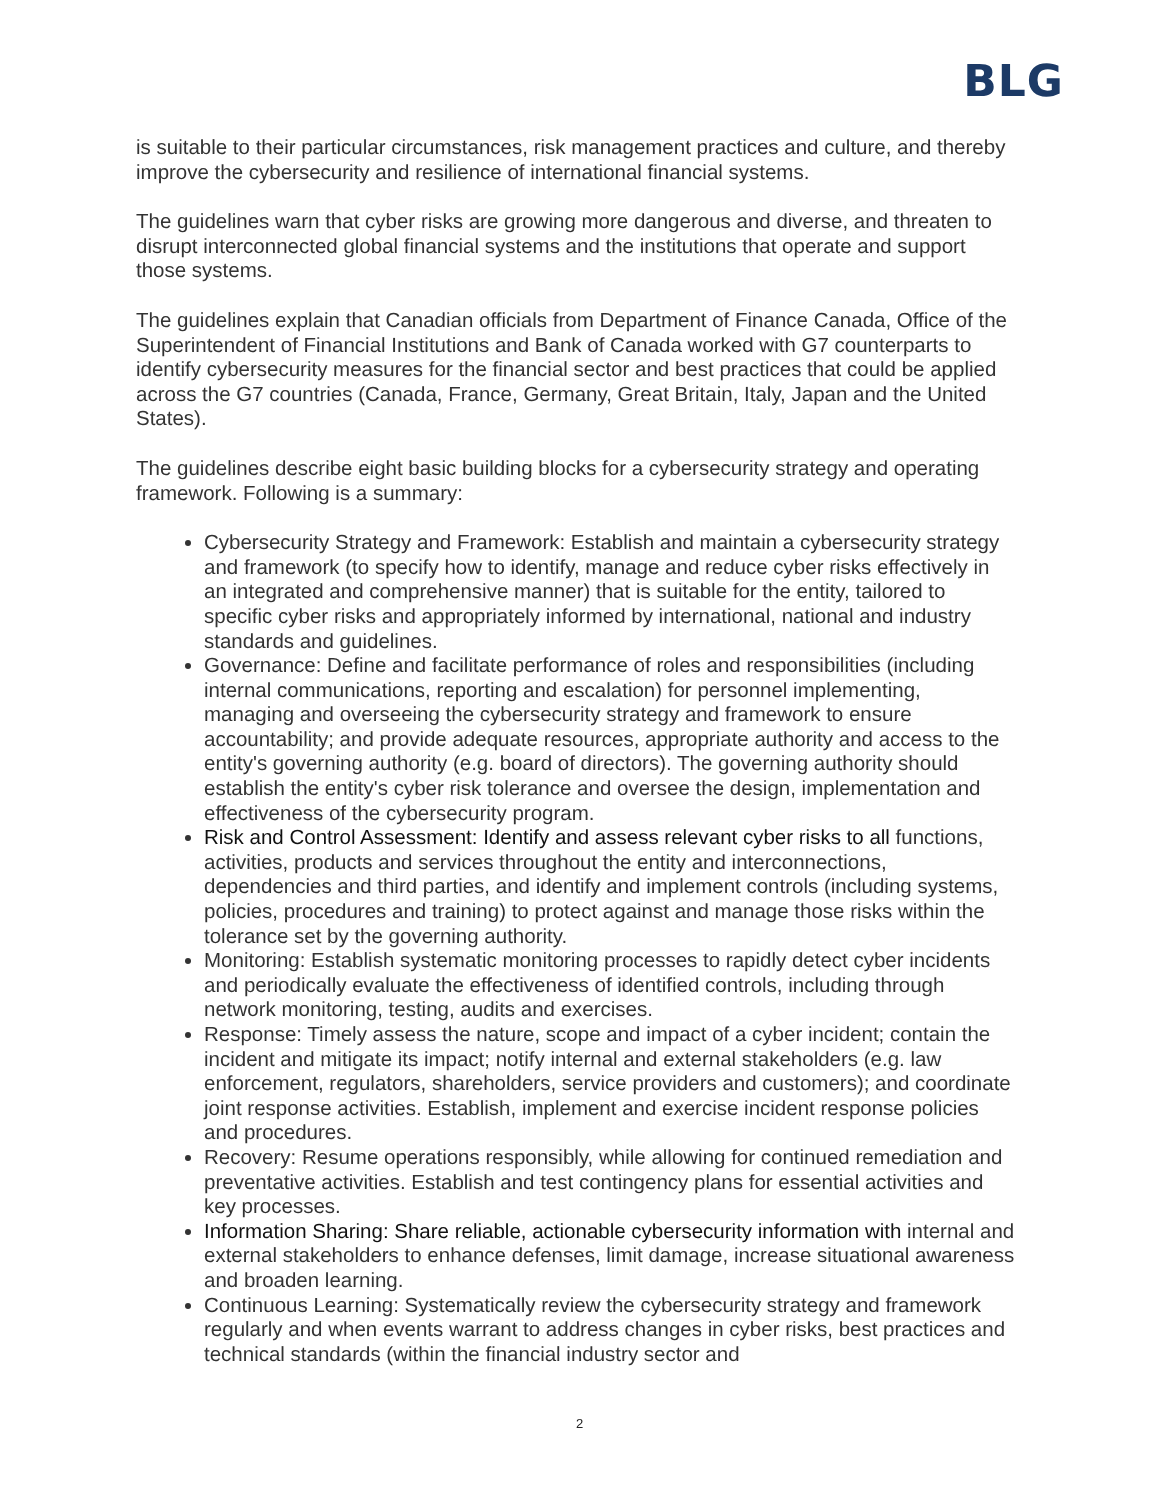BLG
is suitable to their particular circumstances, risk management practices and culture, and thereby improve the cybersecurity and resilience of international financial systems.
The guidelines warn that cyber risks are growing more dangerous and diverse, and threaten to disrupt interconnected global financial systems and the institutions that operate and support those systems.
The guidelines explain that Canadian officials from Department of Finance Canada, Office of the Superintendent of Financial Institutions and Bank of Canada worked with G7 counterparts to identify cybersecurity measures for the financial sector and best practices that could be applied across the G7 countries (Canada, France, Germany, Great Britain, Italy, Japan and the United States).
The guidelines describe eight basic building blocks for a cybersecurity strategy and operating framework. Following is a summary:
Cybersecurity Strategy and Framework: Establish and maintain a cybersecurity strategy and framework (to specify how to identify, manage and reduce cyber risks effectively in an integrated and comprehensive manner) that is suitable for the entity, tailored to specific cyber risks and appropriately informed by international, national and industry standards and guidelines.
Governance: Define and facilitate performance of roles and responsibilities (including internal communications, reporting and escalation) for personnel implementing, managing and overseeing the cybersecurity strategy and framework to ensure accountability; and provide adequate resources, appropriate authority and access to the entity's governing authority (e.g. board of directors). The governing authority should establish the entity's cyber risk tolerance and oversee the design, implementation and effectiveness of the cybersecurity program.
Risk and Control Assessment: Identify and assess relevant cyber risks to all functions, activities, products and services throughout the entity and interconnections, dependencies and third parties, and identify and implement controls (including systems, policies, procedures and training) to protect against and manage those risks within the tolerance set by the governing authority.
Monitoring: Establish systematic monitoring processes to rapidly detect cyber incidents and periodically evaluate the effectiveness of identified controls, including through network monitoring, testing, audits and exercises.
Response: Timely assess the nature, scope and impact of a cyber incident; contain the incident and mitigate its impact; notify internal and external stakeholders (e.g. law enforcement, regulators, shareholders, service providers and customers); and coordinate joint response activities. Establish, implement and exercise incident response policies and procedures.
Recovery: Resume operations responsibly, while allowing for continued remediation and preventative activities. Establish and test contingency plans for essential activities and key processes.
Information Sharing: Share reliable, actionable cybersecurity information with internal and external stakeholders to enhance defenses, limit damage, increase situational awareness and broaden learning.
Continuous Learning: Systematically review the cybersecurity strategy and framework regularly and when events warrant to address changes in cyber risks, best practices and technical standards (within the financial industry sector and
2